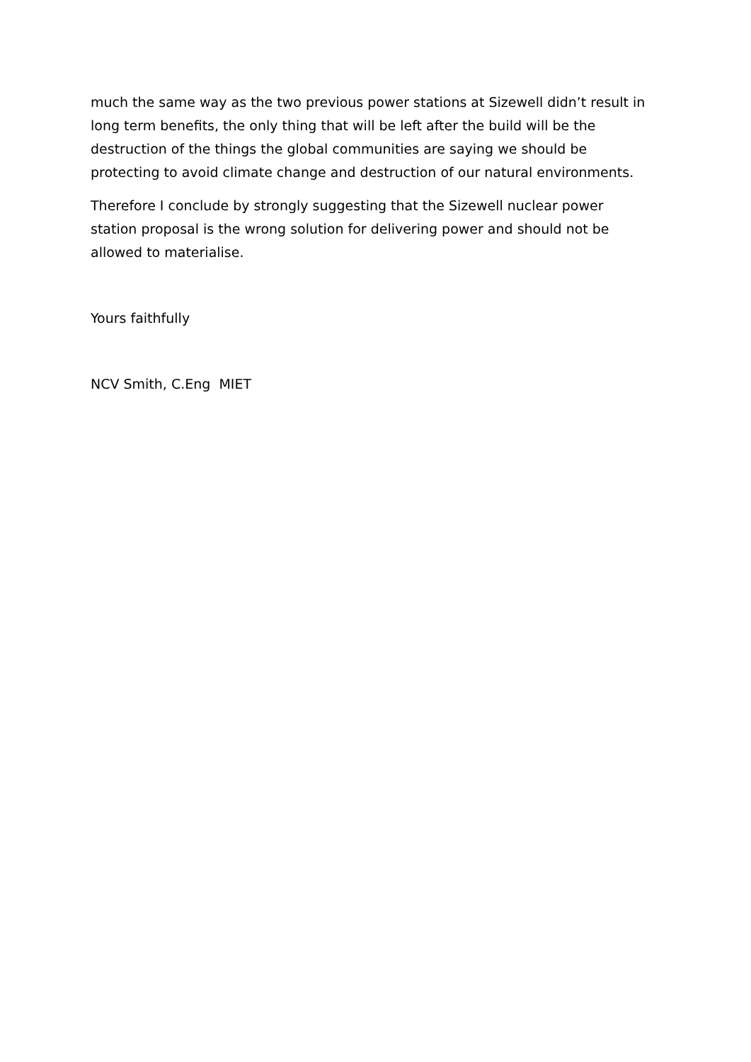much the same way as the two previous power stations at Sizewell didn’t result in long term benefits, the only thing that will be left after the build will be the destruction of the things the global communities are saying we should be protecting to avoid climate change and destruction of our natural environments.
Therefore I conclude by strongly suggesting that the Sizewell nuclear power station proposal is the wrong solution for delivering power and should not be allowed to materialise.
Yours faithfully
NCV Smith, C.Eng MIET